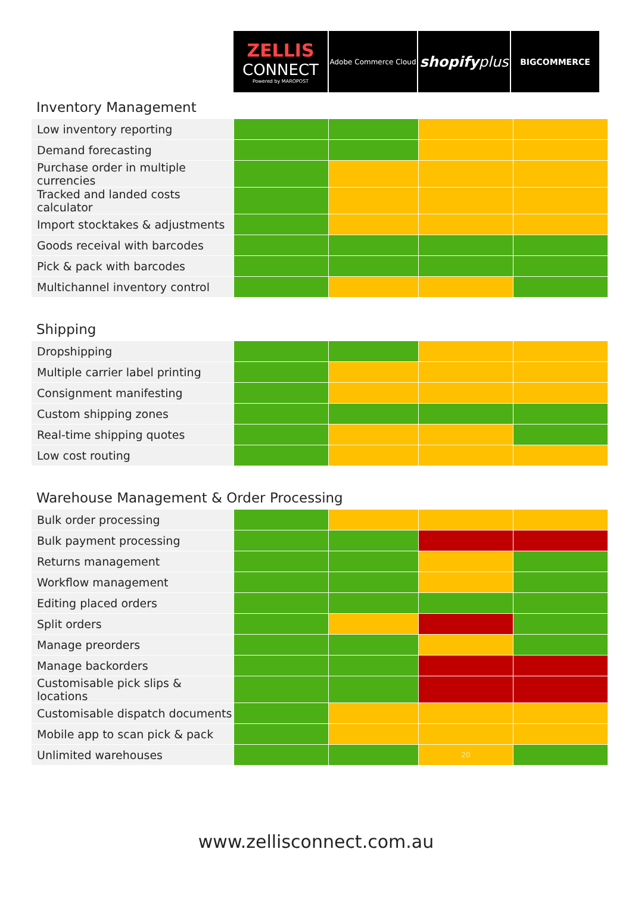ZELLIS
CONNECT
Powered by MAROPOST
Adobe Commerce Cloud
shopify plus
BIGCOMMERCE
Inventory Management
| Low inventory reporting | | | | |
| Demand forecasting | | | | |
| Purchase order in multiple currencies | | | | |
| Tracked and landed costs calculator | | | | |
| Import stocktakes & adjustments | | | | |
| Goods receival with barcodes | | | | |
| Pick & pack with barcodes | | | | |
| Multichannel inventory control | | | | |
Shipping
| Dropshipping | | | | |
| Multiple carrier label printing | | | | |
| Consignment manifesting | | | | |
| Custom shipping zones | | | | |
| Real-time shipping quotes | | | | |
| Low cost routing | | | | |
Warehouse Management & Order Processing
| Bulk order processing | | | | |
| Bulk payment processing | | | | |
| Returns management | | | | |
| Workflow management | | | | |
| Editing placed orders | | | | |
| Split orders | | | | |
| Manage preorders | | | | |
| Manage backorders | | | | |
| Customisable pick slips & locations | | | | |
| Customisable dispatch documents | | | | |
| Mobile app to scan pick & pack | | | | |
| Unlimited warehouses | | | 20 | |
www.zellisconnect.com.au